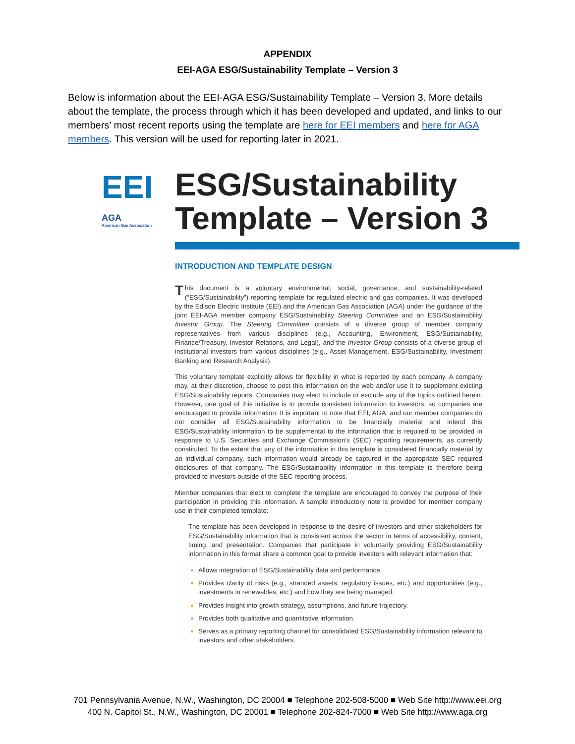APPENDIX
EEI-AGA ESG/Sustainability Template – Version 3
Below is information about the EEI-AGA ESG/Sustainability Template – Version 3. More details about the template, the process through which it has been developed and updated, and links to our members’ most recent reports using the template are here for EEI members and here for AGA members. This version will be used for reporting later in 2021.
EEI
AGA
American Gas Association
ESG/Sustainability
Template – Version 3
INTRODUCTION AND TEMPLATE DESIGN
This document is a voluntary environmental, social, governance, and sustainability-related (“ESG/Sustainability”) reporting template for regulated electric and gas companies. It was developed by the Edison Electric Institute (EEI) and the American Gas Association (AGA) under the guidance of the joint EEI-AGA member company ESG/Sustainability Steering Committee and an ESG/Sustainability Investor Group. The Steering Committee consists of a diverse group of member company representatives from various disciplines (e.g., Accounting, Environment, ESG/Sustainability, Finance/Treasury, Investor Relations, and Legal), and the Investor Group consists of a diverse group of institutional investors from various disciplines (e.g., Asset Management, ESG/Sustainability, Investment Banking and Research Analysis).
This voluntary template explicitly allows for flexibility in what is reported by each company. A company may, at their discretion, choose to post this information on the web and/or use it to supplement existing ESG/Sustainability reports. Companies may elect to include or exclude any of the topics outlined herein. However, one goal of this initiative is to provide consistent information to investors, so companies are encouraged to provide information. It is important to note that EEI, AGA, and our member companies do not consider all ESG/Sustainability information to be financially material and intend this ESG/Sustainability information to be supplemental to the information that is required to be provided in response to U.S. Securities and Exchange Commission’s (SEC) reporting requirements, as currently constituted. To the extent that any of the information in this template is considered financially material by an individual company, such information would already be captured in the appropriate SEC required disclosures of that company. The ESG/Sustainability information in this template is therefore being provided to investors outside of the SEC reporting process.
Member companies that elect to complete the template are encouraged to convey the purpose of their participation in providing this information. A sample introductory note is provided for member company use in their completed template:
The template has been developed in response to the desire of investors and other stakeholders for ESG/Sustainability information that is consistent across the sector in terms of accessibility, content, timing, and presentation. Companies that participate in voluntarily providing ESG/Sustainability information in this format share a common goal to provide investors with relevant information that:
Allows integration of ESG/Sustainability data and performance.
Provides clarity of risks (e.g., stranded assets, regulatory issues, etc.) and opportunities (e.g., investments in renewables, etc.) and how they are being managed.
Provides insight into growth strategy, assumptions, and future trajectory.
Provides both qualitative and quantitative information.
Serves as a primary reporting channel for consolidated ESG/Sustainability information relevant to investors and other stakeholders.
701 Pennsylvania Avenue, N.W., Washington, DC 20004 ■ Telephone 202-508-5000 ■ Web Site http://www.eei.org
400 N. Capitol St., N.W., Washington, DC 20001 ■ Telephone 202-824-7000 ■ Web Site http://www.aga.org